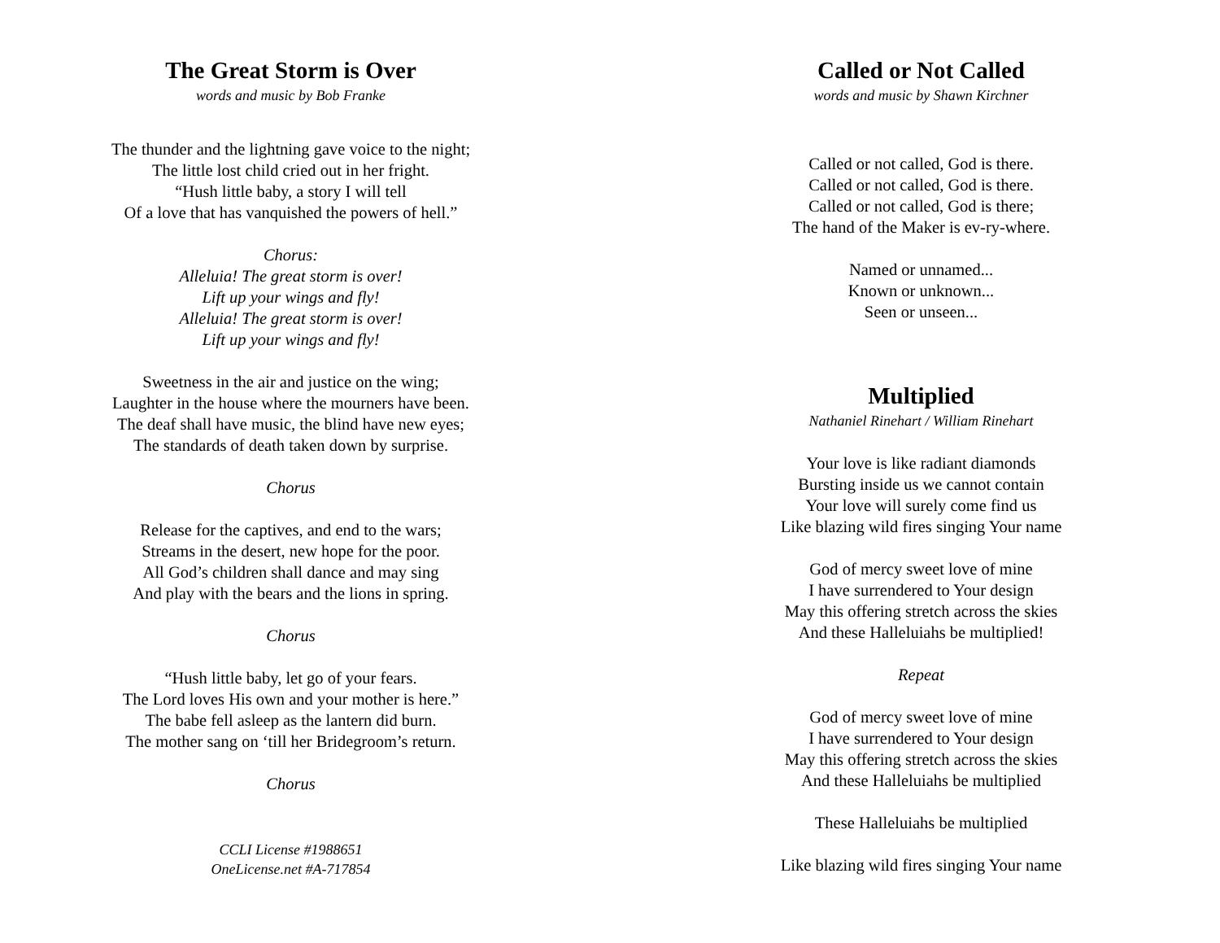The Great Storm is Over
words and music by Bob Franke
The thunder and the lightning gave voice to the night;
The little lost child cried out in her fright.
“Hush little baby, a story I will tell
Of a love that has vanquished the powers of hell.”
Chorus:
Alleluia! The great storm is over!
Lift up your wings and fly!
Alleluia! The great storm is over!
Lift up your wings and fly!
Sweetness in the air and justice on the wing;
Laughter in the house where the mourners have been.
The deaf shall have music, the blind have new eyes;
The standards of death taken down by surprise.
Chorus
Release for the captives, and end to the wars;
Streams in the desert, new hope for the poor.
All God’s children shall dance and may sing
And play with the bears and the lions in spring.
Chorus
“Hush little baby, let go of your fears.
The Lord loves His own and your mother is here.”
The babe fell asleep as the lantern did burn.
The mother sang on ‘till her Bridegroom’s return.
Chorus
CCLI License #1988651
OneLicense.net #A-717854
Called or Not Called
words and music by Shawn Kirchner
Called or not called, God is there.
Called or not called, God is there.
Called or not called, God is there;
The hand of the Maker is ev-ry-where.
Named or unnamed...
Known or unknown...
Seen or unseen...
Multiplied
Nathaniel Rinehart / William Rinehart
Your love is like radiant diamonds
Bursting inside us we cannot contain
Your love will surely come find us
Like blazing wild fires singing Your name
God of mercy sweet love of mine
I have surrendered to Your design
May this offering stretch across the skies
And these Halleluiahs be multiplied!
Repeat
God of mercy sweet love of mine
I have surrendered to Your design
May this offering stretch across the skies
And these Halleluiahs be multiplied
These Halleluiahs be multiplied
Like blazing wild fires singing Your name